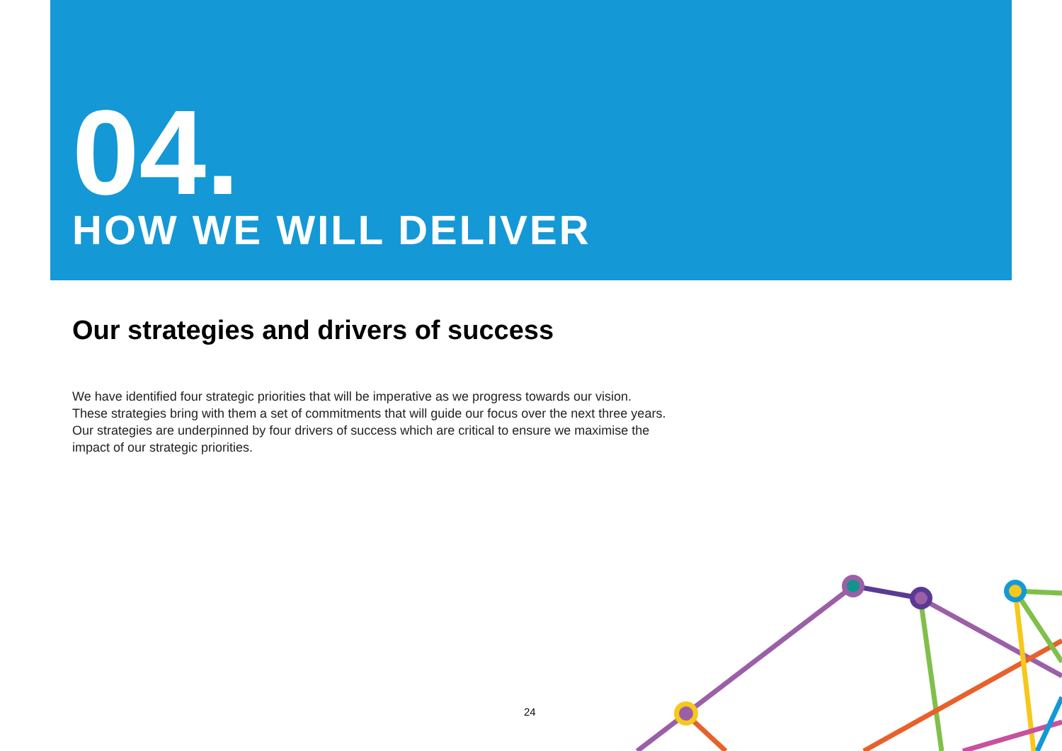04.
HOW WE WILL DELIVER
Our strategies and drivers of success
We have identified four strategic priorities that will be imperative as we progress towards our vision. These strategies bring with them a set of commitments that will guide our focus over the next three years. Our strategies are underpinned by four drivers of success which are critical to ensure we maximise the impact of our strategic priorities.
24